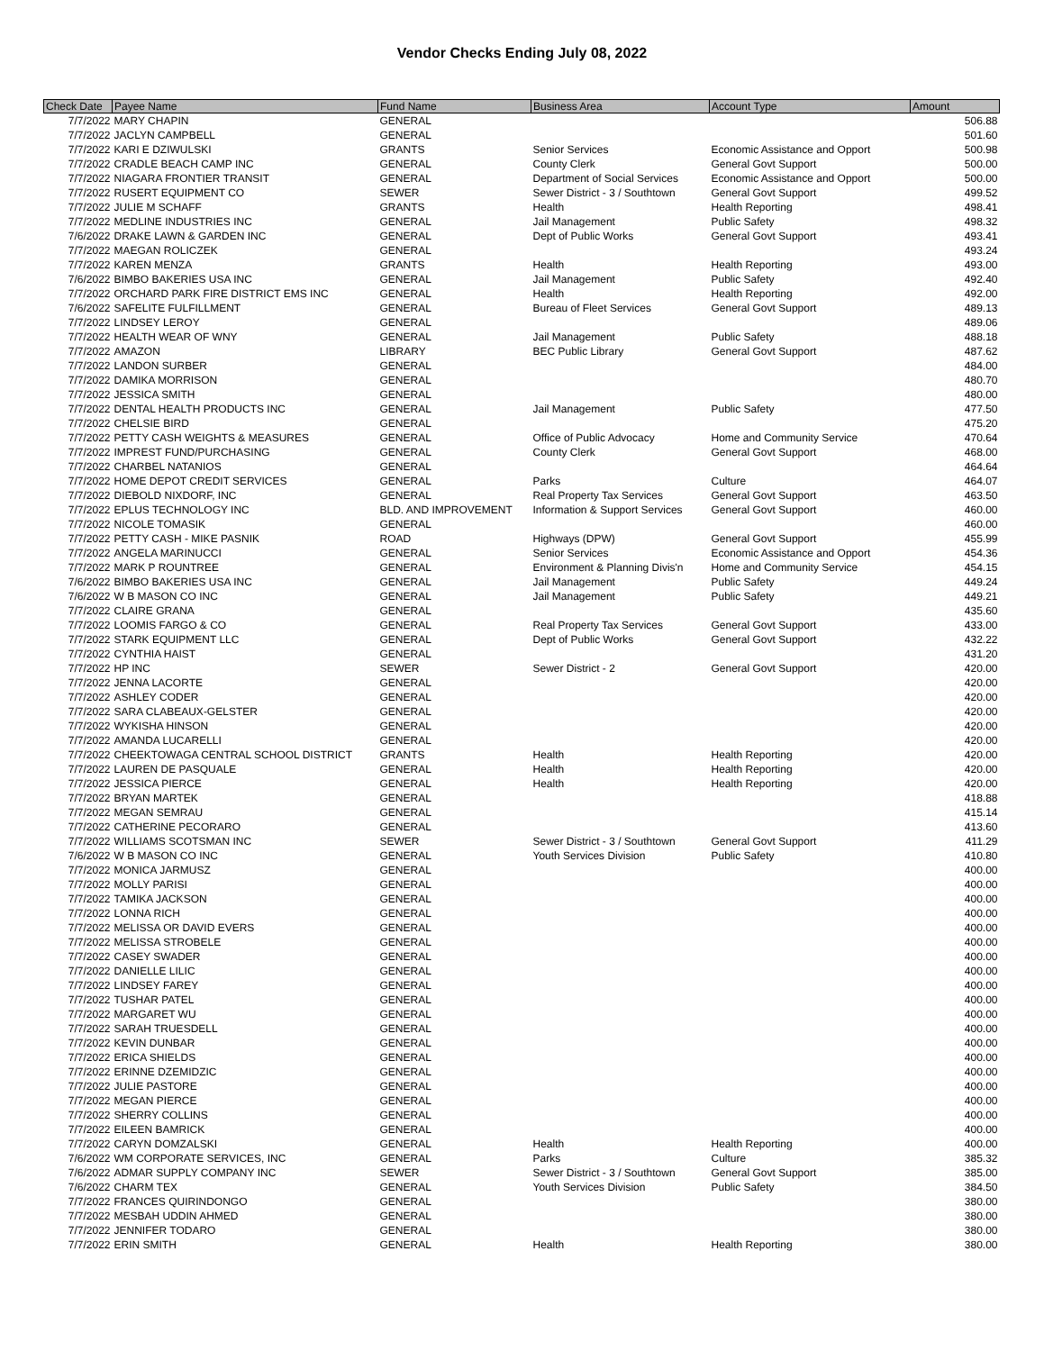Vendor Checks Ending July 08, 2022
| Check Date | Payee Name | Fund Name | Business Area | Account Type | Amount |
| --- | --- | --- | --- | --- | --- |
| 7/7/2022 | MARY CHAPIN | GENERAL | | | 506.88 |
| 7/7/2022 | JACLYN CAMPBELL | GENERAL | | | 501.60 |
| 7/7/2022 | KARI E DZIWULSKI | GRANTS | Senior Services | Economic Assistance and Opport | 500.98 |
| 7/7/2022 | CRADLE BEACH CAMP INC | GENERAL | County Clerk | General Govt Support | 500.00 |
| 7/7/2022 | NIAGARA FRONTIER TRANSIT | GENERAL | Department of Social Services | Economic Assistance and Opport | 500.00 |
| 7/7/2022 | RUSERT EQUIPMENT CO | SEWER | Sewer District - 3 / Southtown | General Govt Support | 499.52 |
| 7/7/2022 | JULIE M SCHAFF | GRANTS | Health | Health Reporting | 498.41 |
| 7/7/2022 | MEDLINE INDUSTRIES INC | GENERAL | Jail Management | Public Safety | 498.32 |
| 7/6/2022 | DRAKE LAWN & GARDEN INC | GENERAL | Dept of Public Works | General Govt Support | 493.41 |
| 7/7/2022 | MAEGAN ROLICZEK | GENERAL | | | 493.24 |
| 7/7/2022 | KAREN MENZA | GRANTS | Health | Health Reporting | 493.00 |
| 7/6/2022 | BIMBO BAKERIES USA INC | GENERAL | Jail Management | Public Safety | 492.40 |
| 7/7/2022 | ORCHARD PARK FIRE DISTRICT EMS INC | GENERAL | Health | Health Reporting | 492.00 |
| 7/6/2022 | SAFELITE FULFILLMENT | GENERAL | Bureau of Fleet Services | General Govt Support | 489.13 |
| 7/7/2022 | LINDSEY LEROY | GENERAL | | | 489.06 |
| 7/7/2022 | HEALTH WEAR OF WNY | GENERAL | Jail Management | Public Safety | 488.18 |
| 7/7/2022 | AMAZON | LIBRARY | BEC Public Library | General Govt Support | 487.62 |
| 7/7/2022 | LANDON SURBER | GENERAL | | | 484.00 |
| 7/7/2022 | DAMIKA MORRISON | GENERAL | | | 480.70 |
| 7/7/2022 | JESSICA SMITH | GENERAL | | | 480.00 |
| 7/7/2022 | DENTAL HEALTH PRODUCTS INC | GENERAL | Jail Management | Public Safety | 477.50 |
| 7/7/2022 | CHELSIE BIRD | GENERAL | | | 475.20 |
| 7/7/2022 | PETTY CASH WEIGHTS & MEASURES | GENERAL | Office of Public Advocacy | Home and Community Service | 470.64 |
| 7/7/2022 | IMPREST FUND/PURCHASING | GENERAL | County Clerk | General Govt Support | 468.00 |
| 7/7/2022 | CHARBEL NATANIOS | GENERAL | | | 464.64 |
| 7/7/2022 | HOME DEPOT CREDIT SERVICES | GENERAL | Parks | Culture | 464.07 |
| 7/7/2022 | DIEBOLD NIXDORF, INC | GENERAL | Real Property Tax Services | General Govt Support | 463.50 |
| 7/7/2022 | EPLUS TECHNOLOGY INC | BLD. AND IMPROVEMENT | Information & Support Services | General Govt Support | 460.00 |
| 7/7/2022 | NICOLE TOMASIK | GENERAL | | | 460.00 |
| 7/7/2022 | PETTY CASH - MIKE PASNIK | ROAD | Highways (DPW) | General Govt Support | 455.99 |
| 7/7/2022 | ANGELA MARINUCCI | GENERAL | Senior Services | Economic Assistance and Opport | 454.36 |
| 7/7/2022 | MARK P ROUNTREE | GENERAL | Environment & Planning Divis'n | Home and Community Service | 454.15 |
| 7/6/2022 | BIMBO BAKERIES USA INC | GENERAL | Jail Management | Public Safety | 449.24 |
| 7/6/2022 | W B MASON CO INC | GENERAL | Jail Management | Public Safety | 449.21 |
| 7/7/2022 | CLAIRE GRANA | GENERAL | | | 435.60 |
| 7/7/2022 | LOOMIS FARGO & CO | GENERAL | Real Property Tax Services | General Govt Support | 433.00 |
| 7/7/2022 | STARK EQUIPMENT LLC | GENERAL | Dept of Public Works | General Govt Support | 432.22 |
| 7/7/2022 | CYNTHIA HAIST | GENERAL | | | 431.20 |
| 7/7/2022 | HP INC | SEWER | Sewer District - 2 | General Govt Support | 420.00 |
| 7/7/2022 | JENNA LACORTE | GENERAL | | | 420.00 |
| 7/7/2022 | ASHLEY CODER | GENERAL | | | 420.00 |
| 7/7/2022 | SARA CLABEAUX-GELSTER | GENERAL | | | 420.00 |
| 7/7/2022 | WYKISHA HINSON | GENERAL | | | 420.00 |
| 7/7/2022 | AMANDA LUCARELLI | GENERAL | | | 420.00 |
| 7/7/2022 | CHEEKTOWAGA CENTRAL SCHOOL DISTRICT | GRANTS | Health | Health Reporting | 420.00 |
| 7/7/2022 | LAUREN DE PASQUALE | GENERAL | Health | Health Reporting | 420.00 |
| 7/7/2022 | JESSICA PIERCE | GENERAL | Health | Health Reporting | 420.00 |
| 7/7/2022 | BRYAN MARTEK | GENERAL | | | 418.88 |
| 7/7/2022 | MEGAN SEMRAU | GENERAL | | | 415.14 |
| 7/7/2022 | CATHERINE PECORARO | GENERAL | | | 413.60 |
| 7/7/2022 | WILLIAMS SCOTSMAN INC | SEWER | Sewer District - 3 / Southtown | General Govt Support | 411.29 |
| 7/6/2022 | W B MASON CO INC | GENERAL | Youth Services Division | Public Safety | 410.80 |
| 7/7/2022 | MONICA JARMUSZ | GENERAL | | | 400.00 |
| 7/7/2022 | MOLLY PARISI | GENERAL | | | 400.00 |
| 7/7/2022 | TAMIKA JACKSON | GENERAL | | | 400.00 |
| 7/7/2022 | LONNA RICH | GENERAL | | | 400.00 |
| 7/7/2022 | MELISSA OR DAVID EVERS | GENERAL | | | 400.00 |
| 7/7/2022 | MELISSA STROBELE | GENERAL | | | 400.00 |
| 7/7/2022 | CASEY SWADER | GENERAL | | | 400.00 |
| 7/7/2022 | DANIELLE LILIC | GENERAL | | | 400.00 |
| 7/7/2022 | LINDSEY FAREY | GENERAL | | | 400.00 |
| 7/7/2022 | TUSHAR PATEL | GENERAL | | | 400.00 |
| 7/7/2022 | MARGARET WU | GENERAL | | | 400.00 |
| 7/7/2022 | SARAH TRUESDELL | GENERAL | | | 400.00 |
| 7/7/2022 | KEVIN DUNBAR | GENERAL | | | 400.00 |
| 7/7/2022 | ERICA SHIELDS | GENERAL | | | 400.00 |
| 7/7/2022 | ERINNE DZEMIDZIC | GENERAL | | | 400.00 |
| 7/7/2022 | JULIE PASTORE | GENERAL | | | 400.00 |
| 7/7/2022 | MEGAN PIERCE | GENERAL | | | 400.00 |
| 7/7/2022 | SHERRY COLLINS | GENERAL | | | 400.00 |
| 7/7/2022 | EILEEN BAMRICK | GENERAL | | | 400.00 |
| 7/7/2022 | CARYN DOMZALSKI | GENERAL | Health | Health Reporting | 400.00 |
| 7/6/2022 | WM CORPORATE SERVICES, INC | GENERAL | Parks | Culture | 385.32 |
| 7/6/2022 | ADMAR SUPPLY COMPANY INC | SEWER | Sewer District - 3 / Southtown | General Govt Support | 385.00 |
| 7/6/2022 | CHARM TEX | GENERAL | Youth Services Division | Public Safety | 384.50 |
| 7/7/2022 | FRANCES QUIRINDONGO | GENERAL | | | 380.00 |
| 7/7/2022 | MESBAH UDDIN AHMED | GENERAL | | | 380.00 |
| 7/7/2022 | JENNIFER TODARO | GENERAL | | | 380.00 |
| 7/7/2022 | ERIN SMITH | GENERAL | Health | Health Reporting | 380.00 |